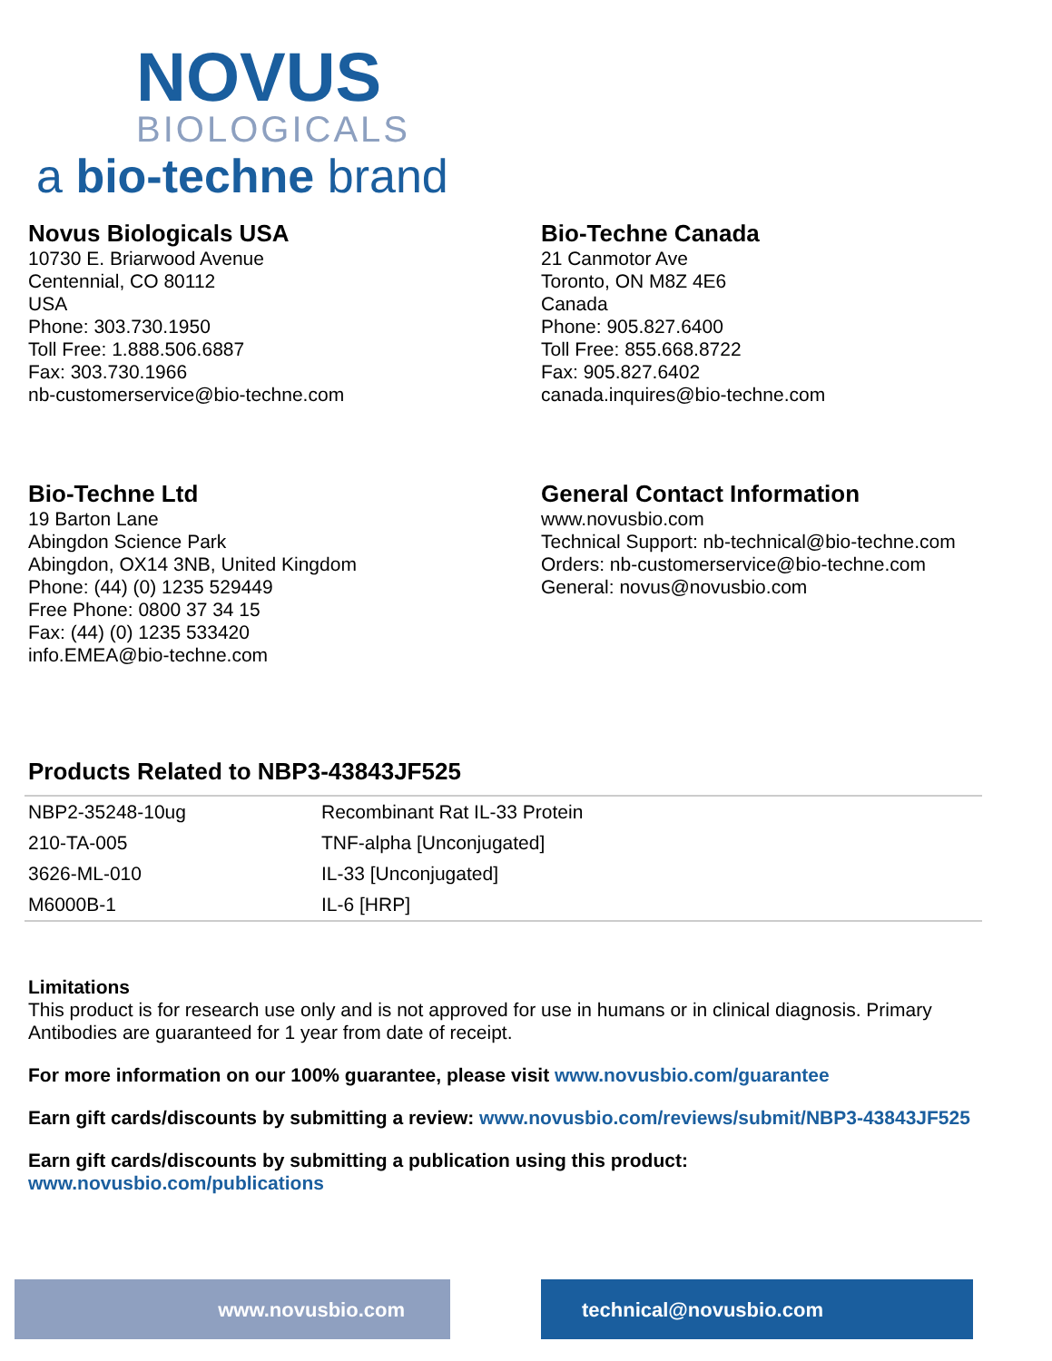NOVUS
BIOLOGICALS
a bio-techne brand
Novus Biologicals USA
10730 E. Briarwood Avenue
Centennial, CO 80112
USA
Phone: 303.730.1950
Toll Free: 1.888.506.6887
Fax: 303.730.1966
nb-customerservice@bio-techne.com
Bio-Techne Canada
21 Canmotor Ave
Toronto, ON M8Z 4E6
Canada
Phone: 905.827.6400
Toll Free: 855.668.8722
Fax: 905.827.6402
canada.inquires@bio-techne.com
Bio-Techne Ltd
19 Barton Lane
Abingdon Science Park
Abingdon, OX14 3NB, United Kingdom
Phone: (44) (0) 1235 529449
Free Phone: 0800 37 34 15
Fax: (44) (0) 1235 533420
info.EMEA@bio-techne.com
General Contact Information
www.novusbio.com
Technical Support: nb-technical@bio-techne.com
Orders: nb-customerservice@bio-techne.com
General: novus@novusbio.com
Products Related to NBP3-43843JF525
| NBP2-35248-10ug | Recombinant Rat IL-33 Protein |
| 210-TA-005 | TNF-alpha [Unconjugated] |
| 3626-ML-010 | IL-33 [Unconjugated] |
| M6000B-1 | IL-6 [HRP] |
Limitations
This product is for research use only and is not approved for use in humans or in clinical diagnosis. Primary Antibodies are guaranteed for 1 year from date of receipt.
For more information on our 100% guarantee, please visit www.novusbio.com/guarantee
Earn gift cards/discounts by submitting a review: www.novusbio.com/reviews/submit/NBP3-43843JF525
Earn gift cards/discounts by submitting a publication using this product:
www.novusbio.com/publications
www.novusbio.com technical@novusbio.com